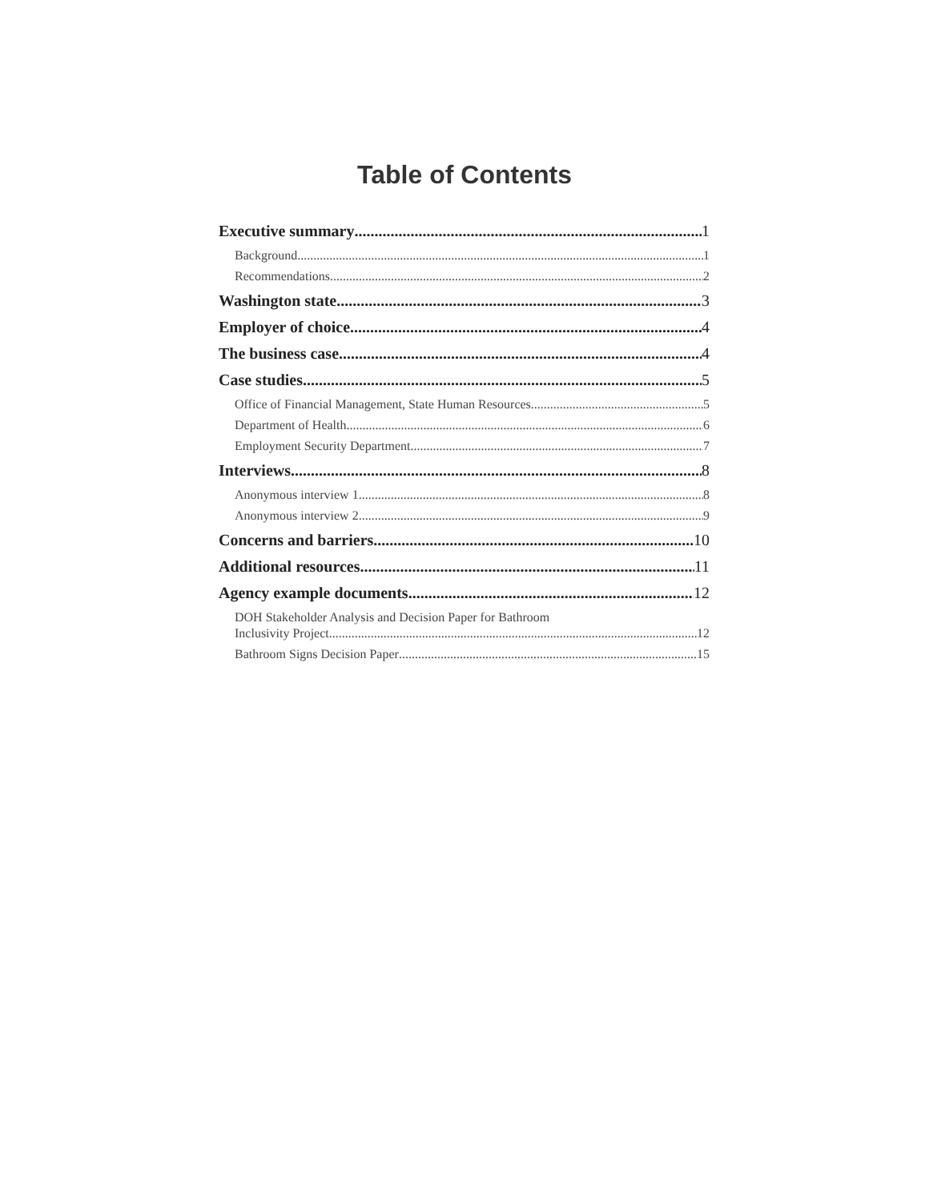Table of Contents
Executive summary 1
Background 1
Recommendations 2
Washington state 3
Employer of choice 4
The business case 4
Case studies 5
Office of Financial Management, State Human Resources 5
Department of Health 6
Employment Security Department 7
Interviews 8
Anonymous interview 1 8
Anonymous interview 2 9
Concerns and barriers 10
Additional resources 11
Agency example documents 12
DOH Stakeholder Analysis and Decision Paper for Bathroom
Inclusivity Project. 12
Bathroom Signs Decision Paper 15